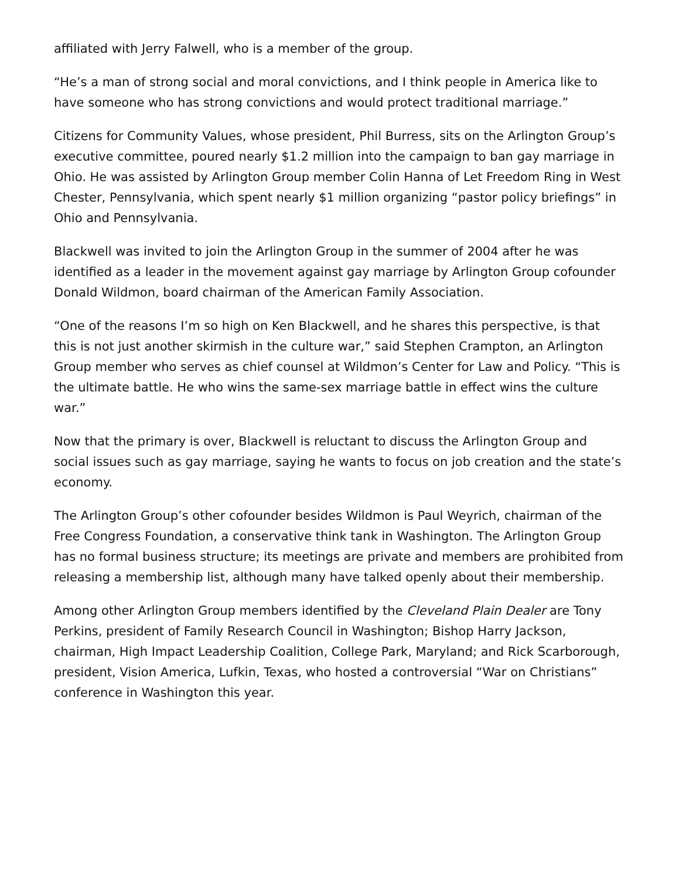affiliated with Jerry Falwell, who is a member of the group.
“He’s a man of strong social and moral convictions, and I think people in America like to have someone who has strong convictions and would protect traditional marriage.”
Citizens for Community Values, whose president, Phil Burress, sits on the Arlington Group’s executive committee, poured nearly $1.2 million into the campaign to ban gay marriage in Ohio. He was assisted by Arlington Group member Colin Hanna of Let Freedom Ring in West Chester, Pennsylvania, which spent nearly $1 million organizing “pastor policy briefings” in Ohio and Pennsylvania.
Blackwell was invited to join the Arlington Group in the summer of 2004 after he was identified as a leader in the movement against gay marriage by Arlington Group cofounder Donald Wildmon, board chairman of the American Family Association.
“One of the reasons I’m so high on Ken Blackwell, and he shares this perspective, is that this is not just another skirmish in the culture war,” said Stephen Crampton, an Arlington Group member who serves as chief counsel at Wildmon’s Center for Law and Policy. “This is the ultimate battle. He who wins the same-sex marriage battle in effect wins the culture war.”
Now that the primary is over, Blackwell is reluctant to discuss the Arlington Group and social issues such as gay marriage, saying he wants to focus on job creation and the state’s economy.
The Arlington Group’s other cofounder besides Wildmon is Paul Weyrich, chairman of the Free Congress Foundation, a conservative think tank in Washington. The Arlington Group has no formal business structure; its meetings are private and members are prohibited from releasing a membership list, although many have talked openly about their membership.
Among other Arlington Group members identified by the Cleveland Plain Dealer are Tony Perkins, president of Family Research Council in Washington; Bishop Harry Jackson, chairman, High Impact Leadership Coalition, College Park, Maryland; and Rick Scarborough, president, Vision America, Lufkin, Texas, who hosted a controversial “War on Christians” conference in Washington this year.